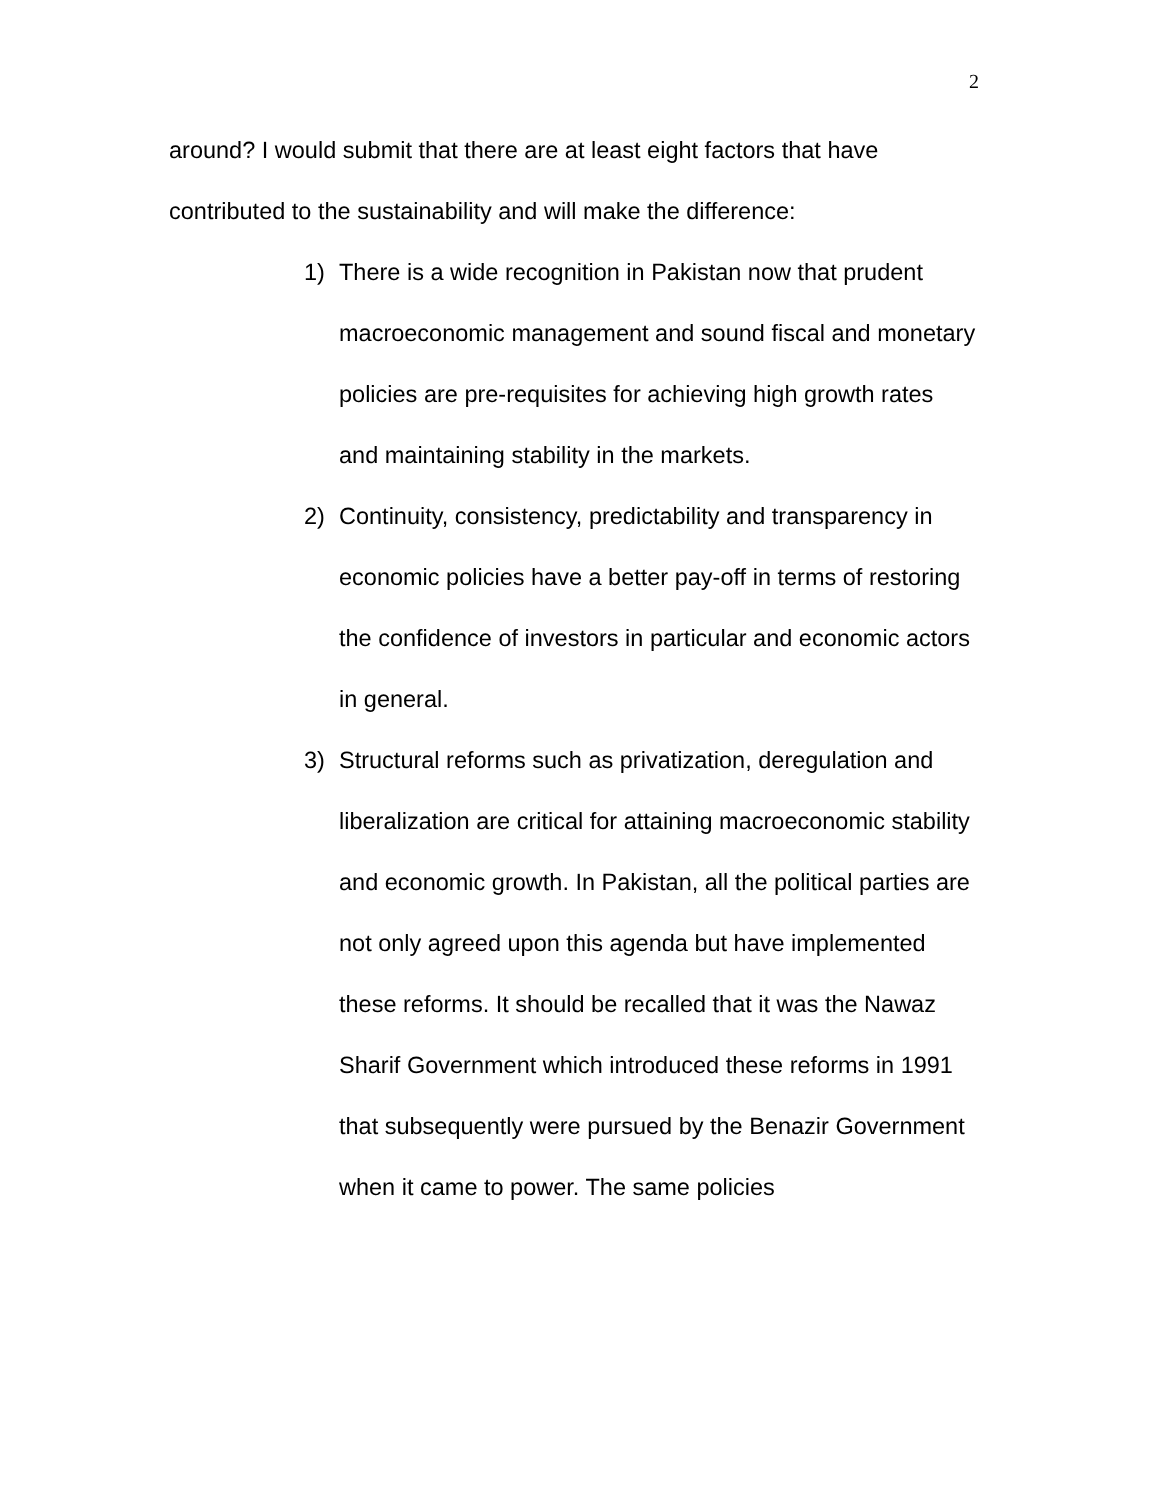2
around? I would submit that there are at least eight factors that have contributed to the sustainability and will make the difference:
1) There is a wide recognition in Pakistan now that prudent macroeconomic management and sound fiscal and monetary policies are pre-requisites for achieving high growth rates and maintaining stability in the markets.
2) Continuity, consistency, predictability and transparency in economic policies have a better pay-off in terms of restoring the confidence of investors in particular and economic actors in general.
3) Structural reforms such as privatization, deregulation and liberalization are critical for attaining macroeconomic stability and economic growth. In Pakistan, all the political parties are not only agreed upon this agenda but have implemented these reforms. It should be recalled that it was the Nawaz Sharif Government which introduced these reforms in 1991 that subsequently were pursued by the Benazir Government when it came to power. The same policies